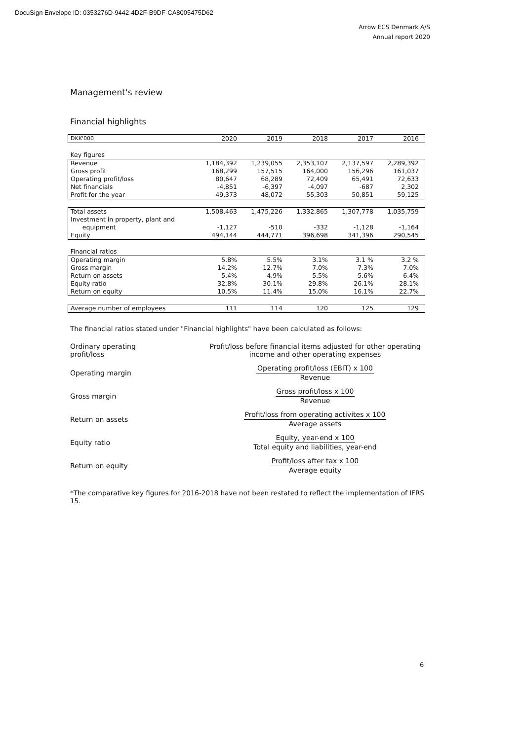DocuSign Envelope ID: 0353276D-9442-4D2F-B9DF-CA8005475D62
Arrow ECS Denmark A/S
Annual report 2020
Management's review
Financial highlights
| DKK'000 | 2020 | 2019 | 2018 | 2017 | 2016 |
| Key figures | | | | | |
| Revenue | 1,184,392 | 1,239,055 | 2,353,107 | 2,137,597 | 2,289,392 |
| Gross profit | 168,299 | 157,515 | 164,000 | 156,296 | 161,037 |
| Operating profit/loss | 80,647 | 68,289 | 72,409 | 65,491 | 72,633 |
| Net financials | -4,851 | -6,397 | -4,097 | -687 | 2,302 |
| Profit for the year | 49,373 | 48,072 | 55,303 | 50,851 | 59,125 |
| Total assets | 1,508,463 | 1,475,226 | 1,332,865 | 1,307,778 | 1,035,759 |
| Investment in property, plant and equipment | -1,127 | -510 | -332 | -1,128 | -1,164 |
| Equity | 494,144 | 444,771 | 396,698 | 341,396 | 290,545 |
| Financial ratios | | | | | |
| Operating margin | 5.8% | 5.5% | 3.1% | 3.1 % | 3.2 % |
| Gross margin | 14.2% | 12.7% | 7.0% | 7.3% | 7.0% |
| Return on assets | 5.4% | 4.9% | 5.5% | 5.6% | 6.4% |
| Equity ratio | 32.8% | 30.1% | 29.8% | 26.1% | 28.1% |
| Return on equity | 10.5% | 11.4% | 15.0% | 16.1% | 22.7% |
| Average number of employees | 111 | 114 | 120 | 125 | 129 |
The financial ratios stated under "Financial highlights" have been calculated as follows:
Ordinary operating
profit/loss
Profit/loss before financial items adjusted for other operating income and other operating expenses
Operating margin
Operating profit/loss (EBIT) x 100
Revenue
Gross margin
Gross profit/loss x 100
Revenue
Return on assets
Profit/loss from operating activites x 100
Average assets
Equity ratio
Equity, year-end x 100
Total equity and liabilities, year-end
Return on equity
Profit/loss after tax x 100
Average equity
*The comparative key figures for 2016-2018 have not been restated to reflect the implementation of IFRS 15.
6